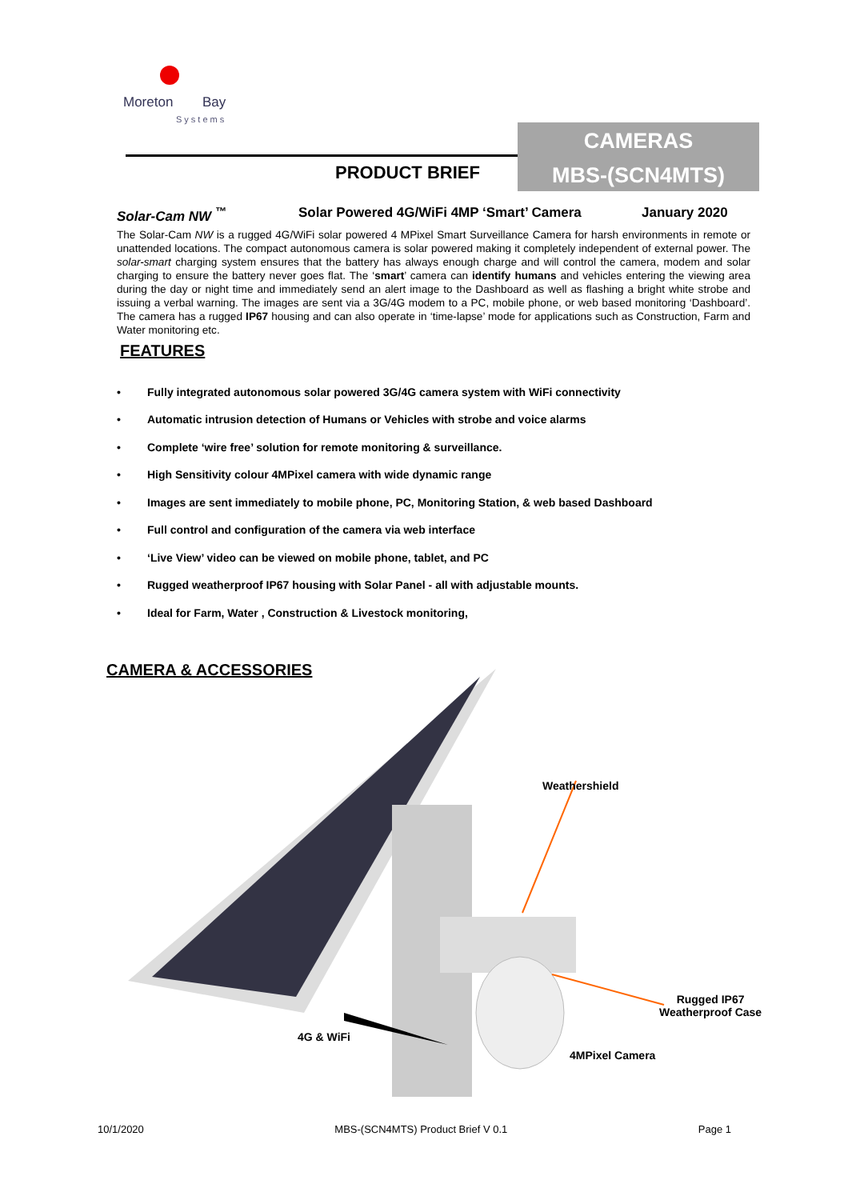Moreton
Bay
Systems
CAMERAS
MBS-(SCN4MTS)
PRODUCT BRIEF
Solar-Cam NW <sup>™</sup> Solar Powered 4G/WiFi 4MP ‘Smart’ Camera January 2020
The Solar-Cam NW is a rugged 4G/WiFi solar powered 4 MPixel Smart Surveillance Camera for harsh environments in remote or unattended locations. The compact autonomous camera is solar powered making it completely independent of external power. The solar-smart charging system ensures that the battery has always enough charge and will control the camera, modem and solar charging to ensure the battery never goes flat. The ‘smart’ camera can identify humans and vehicles entering the viewing area during the day or night time and immediately send an alert image to the Dashboard as well as flashing a bright white strobe and issuing a verbal warning. The images are sent via a 3G/4G modem to a PC, mobile phone, or web based monitoring ‘Dashboard’. The camera has a rugged IP67 housing and can also operate in ‘time-lapse’ mode for applications such as Construction, Farm and Water monitoring etc.
FEATURES
• Fully integrated autonomous solar powered 3G/4G camera system with WiFi connectivity
• Automatic intrusion detection of Humans or Vehicles with strobe and voice alarms
• Complete ‘wire free’ solution for remote monitoring & surveillance.
• High Sensitivity colour 4MPixel camera with wide dynamic range
• Images are sent immediately to mobile phone, PC, Monitoring Station, & web based Dashboard
• Full control and configuration of the camera via web interface
• ‘Live View’ video can be viewed on mobile phone, tablet, and PC
• Rugged weatherproof IP67 housing with Solar Panel - all with adjustable mounts.
• Ideal for Farm, Water , Construction & Livestock monitoring,
CAMERA & ACCESSORIES
Weathershield
Rugged IP67
Weatherproof Case
4G & WiFi
4MPixel Camera
10/1/2020 MBS-(SCN4MTS) Product Brief V 0.1 Page 1